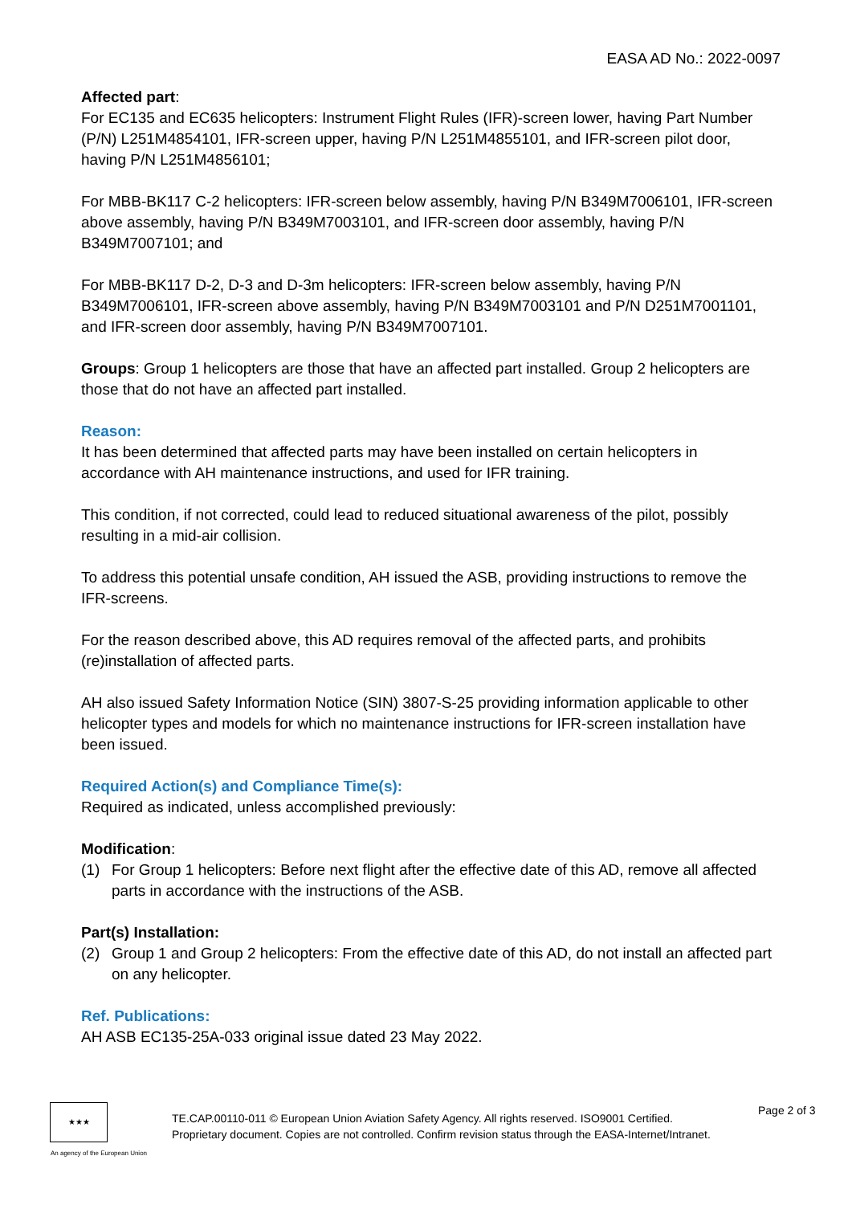EASA AD No.: 2022-0097
Affected part:
For EC135 and EC635 helicopters: Instrument Flight Rules (IFR)-screen lower, having Part Number (P/N) L251M4854101, IFR-screen upper, having P/N L251M4855101, and IFR-screen pilot door, having P/N L251M4856101;
For MBB-BK117 C-2 helicopters: IFR-screen below assembly, having P/N B349M7006101, IFR-screen above assembly, having P/N B349M7003101, and IFR-screen door assembly, having P/N B349M7007101; and
For MBB-BK117 D-2, D-3 and D-3m helicopters: IFR-screen below assembly, having P/N B349M7006101, IFR-screen above assembly, having P/N B349M7003101 and P/N D251M7001101, and IFR-screen door assembly, having P/N B349M7007101.
Groups: Group 1 helicopters are those that have an affected part installed. Group 2 helicopters are those that do not have an affected part installed.
Reason:
It has been determined that affected parts may have been installed on certain helicopters in accordance with AH maintenance instructions, and used for IFR training.
This condition, if not corrected, could lead to reduced situational awareness of the pilot, possibly resulting in a mid-air collision.
To address this potential unsafe condition, AH issued the ASB, providing instructions to remove the IFR-screens.
For the reason described above, this AD requires removal of the affected parts, and prohibits (re)installation of affected parts.
AH also issued Safety Information Notice (SIN) 3807-S-25 providing information applicable to other helicopter types and models for which no maintenance instructions for IFR-screen installation have been issued.
Required Action(s) and Compliance Time(s):
Required as indicated, unless accomplished previously:
Modification:
(1) For Group 1 helicopters: Before next flight after the effective date of this AD, remove all affected parts in accordance with the instructions of the ASB.
Part(s) Installation:
(2) Group 1 and Group 2 helicopters: From the effective date of this AD, do not install an affected part on any helicopter.
Ref. Publications:
AH ASB EC135-25A-033 original issue dated 23 May 2022.
★★★
An agency of the European Union
TE.CAP.00110-011 © European Union Aviation Safety Agency. All rights reserved. ISO9001 Certified.
Proprietary document. Copies are not controlled. Confirm revision status through the EASA-Internet/Intranet.
Page 2 of 3